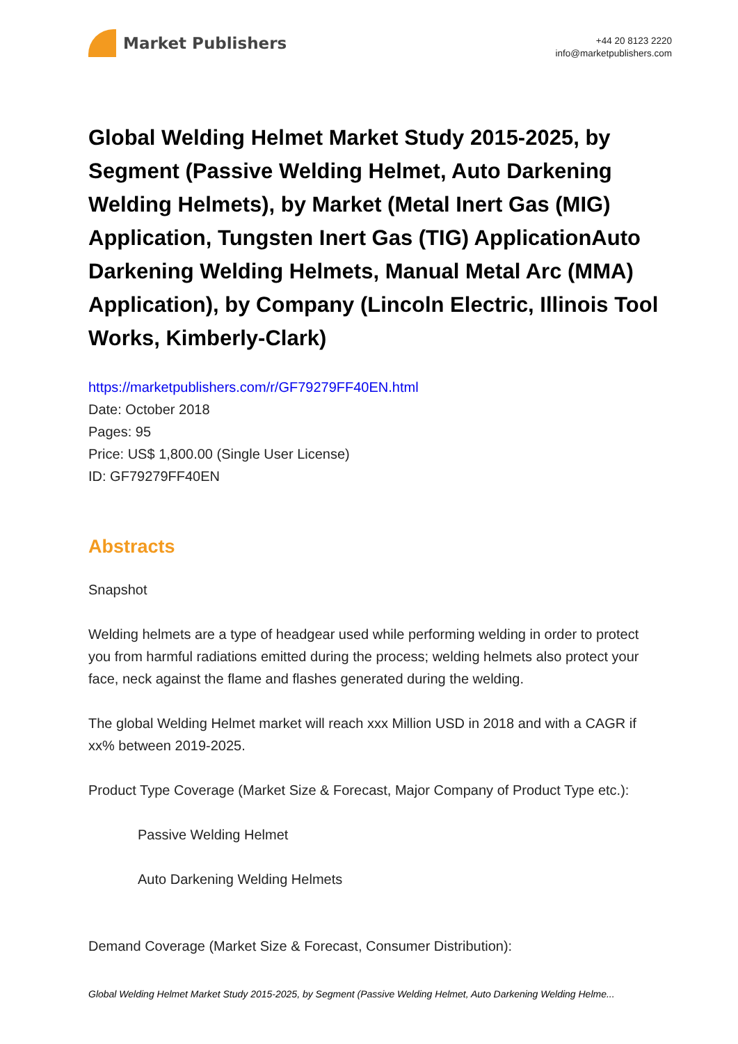Market Publishers
+44 20 8123 2220
info@marketpublishers.com
Global Welding Helmet Market Study 2015-2025, by Segment (Passive Welding Helmet, Auto Darkening Welding Helmets), by Market (Metal Inert Gas (MIG) Application, Tungsten Inert Gas (TIG) ApplicationAuto Darkening Welding Helmets, Manual Metal Arc (MMA) Application), by Company (Lincoln Electric, Illinois Tool Works, Kimberly-Clark)
https://marketpublishers.com/r/GF79279FF40EN.html
Date: October 2018
Pages: 95
Price: US$ 1,800.00 (Single User License)
ID: GF79279FF40EN
Abstracts
Snapshot
Welding helmets are a type of headgear used while performing welding in order to protect you from harmful radiations emitted during the process; welding helmets also protect your face, neck against the flame and flashes generated during the welding.
The global Welding Helmet market will reach xxx Million USD in 2018 and with a CAGR if xx% between 2019-2025.
Product Type Coverage (Market Size & Forecast, Major Company of Product Type etc.):
Passive Welding Helmet
Auto Darkening Welding Helmets
Demand Coverage (Market Size & Forecast, Consumer Distribution):
Global Welding Helmet Market Study 2015-2025, by Segment (Passive Welding Helmet, Auto Darkening Welding Helme...